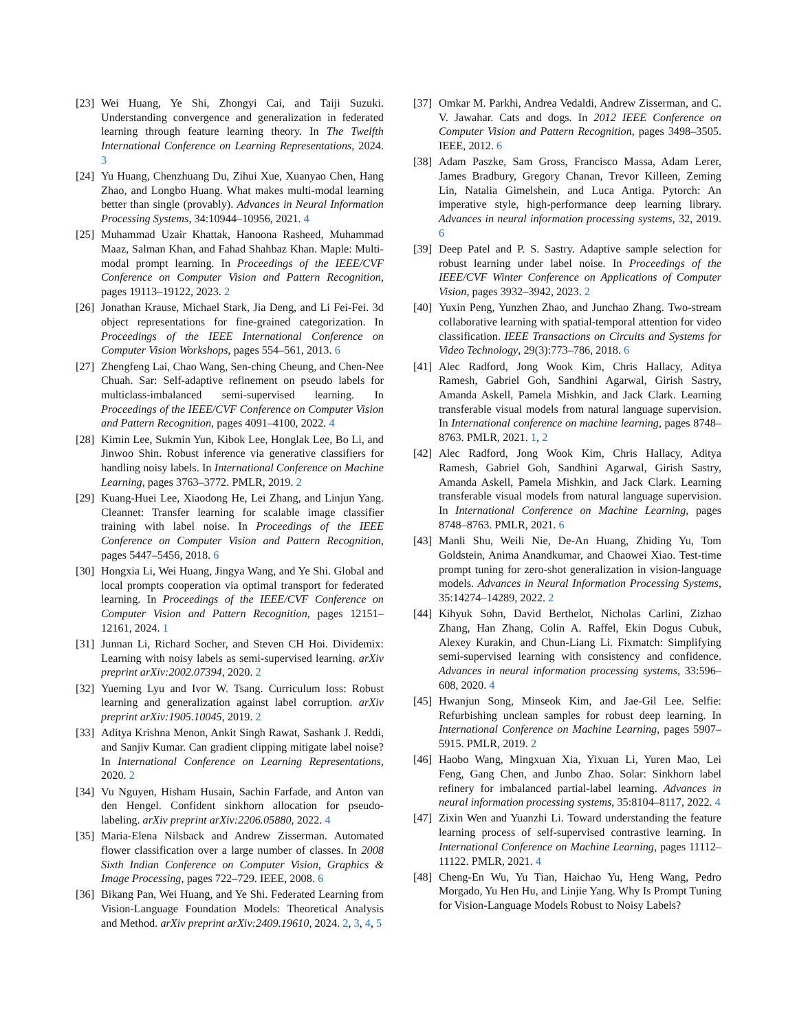[23] Wei Huang, Ye Shi, Zhongyi Cai, and Taiji Suzuki. Understanding convergence and generalization in federated learning through feature learning theory. In The Twelfth International Conference on Learning Representations, 2024. 3
[24] Yu Huang, Chenzhuang Du, Zihui Xue, Xuanyao Chen, Hang Zhao, and Longbo Huang. What makes multi-modal learning better than single (provably). Advances in Neural Information Processing Systems, 34:10944–10956, 2021. 4
[25] Muhammad Uzair Khattak, Hanoona Rasheed, Muhammad Maaz, Salman Khan, and Fahad Shahbaz Khan. Maple: Multi-modal prompt learning. In Proceedings of the IEEE/CVF Conference on Computer Vision and Pattern Recognition, pages 19113–19122, 2023. 2
[26] Jonathan Krause, Michael Stark, Jia Deng, and Li Fei-Fei. 3d object representations for fine-grained categorization. In Proceedings of the IEEE International Conference on Computer Vision Workshops, pages 554–561, 2013. 6
[27] Zhengfeng Lai, Chao Wang, Sen-ching Cheung, and Chen-Nee Chuah. Sar: Self-adaptive refinement on pseudo labels for multiclass-imbalanced semi-supervised learning. In Proceedings of the IEEE/CVF Conference on Computer Vision and Pattern Recognition, pages 4091–4100, 2022. 4
[28] Kimin Lee, Sukmin Yun, Kibok Lee, Honglak Lee, Bo Li, and Jinwoo Shin. Robust inference via generative classifiers for handling noisy labels. In International Conference on Machine Learning, pages 3763–3772. PMLR, 2019. 2
[29] Kuang-Huei Lee, Xiaodong He, Lei Zhang, and Linjun Yang. Cleannet: Transfer learning for scalable image classifier training with label noise. In Proceedings of the IEEE Conference on Computer Vision and Pattern Recognition, pages 5447–5456, 2018. 6
[30] Hongxia Li, Wei Huang, Jingya Wang, and Ye Shi. Global and local prompts cooperation via optimal transport for federated learning. In Proceedings of the IEEE/CVF Conference on Computer Vision and Pattern Recognition, pages 12151–12161, 2024. 1
[31] Junnan Li, Richard Socher, and Steven CH Hoi. Dividemix: Learning with noisy labels as semi-supervised learning. arXiv preprint arXiv:2002.07394, 2020. 2
[32] Yueming Lyu and Ivor W. Tsang. Curriculum loss: Robust learning and generalization against label corruption. arXiv preprint arXiv:1905.10045, 2019. 2
[33] Aditya Krishna Menon, Ankit Singh Rawat, Sashank J. Reddi, and Sanjiv Kumar. Can gradient clipping mitigate label noise? In International Conference on Learning Representations, 2020. 2
[34] Vu Nguyen, Hisham Husain, Sachin Farfade, and Anton van den Hengel. Confident sinkhorn allocation for pseudo-labeling. arXiv preprint arXiv:2206.05880, 2022. 4
[35] Maria-Elena Nilsback and Andrew Zisserman. Automated flower classification over a large number of classes. In 2008 Sixth Indian Conference on Computer Vision, Graphics & Image Processing, pages 722–729. IEEE, 2008. 6
[36] Bikang Pan, Wei Huang, and Ye Shi. Federated Learning from Vision-Language Foundation Models: Theoretical Analysis and Method. arXiv preprint arXiv:2409.19610, 2024. 2, 3, 4, 5
[37] Omkar M. Parkhi, Andrea Vedaldi, Andrew Zisserman, and C. V. Jawahar. Cats and dogs. In 2012 IEEE Conference on Computer Vision and Pattern Recognition, pages 3498–3505. IEEE, 2012. 6
[38] Adam Paszke, Sam Gross, Francisco Massa, Adam Lerer, James Bradbury, Gregory Chanan, Trevor Killeen, Zeming Lin, Natalia Gimelshein, and Luca Antiga. Pytorch: An imperative style, high-performance deep learning library. Advances in neural information processing systems, 32, 2019. 6
[39] Deep Patel and P. S. Sastry. Adaptive sample selection for robust learning under label noise. In Proceedings of the IEEE/CVF Winter Conference on Applications of Computer Vision, pages 3932–3942, 2023. 2
[40] Yuxin Peng, Yunzhen Zhao, and Junchao Zhang. Two-stream collaborative learning with spatial-temporal attention for video classification. IEEE Transactions on Circuits and Systems for Video Technology, 29(3):773–786, 2018. 6
[41] Alec Radford, Jong Wook Kim, Chris Hallacy, Aditya Ramesh, Gabriel Goh, Sandhini Agarwal, Girish Sastry, Amanda Askell, Pamela Mishkin, and Jack Clark. Learning transferable visual models from natural language supervision. In International conference on machine learning, pages 8748–8763. PMLR, 2021. 1, 2
[42] Alec Radford, Jong Wook Kim, Chris Hallacy, Aditya Ramesh, Gabriel Goh, Sandhini Agarwal, Girish Sastry, Amanda Askell, Pamela Mishkin, and Jack Clark. Learning transferable visual models from natural language supervision. In International Conference on Machine Learning, pages 8748–8763. PMLR, 2021. 6
[43] Manli Shu, Weili Nie, De-An Huang, Zhiding Yu, Tom Goldstein, Anima Anandkumar, and Chaowei Xiao. Test-time prompt tuning for zero-shot generalization in vision-language models. Advances in Neural Information Processing Systems, 35:14274–14289, 2022. 2
[44] Kihyuk Sohn, David Berthelot, Nicholas Carlini, Zizhao Zhang, Han Zhang, Colin A. Raffel, Ekin Dogus Cubuk, Alexey Kurakin, and Chun-Liang Li. Fixmatch: Simplifying semi-supervised learning with consistency and confidence. Advances in neural information processing systems, 33:596–608, 2020. 4
[45] Hwanjun Song, Minseok Kim, and Jae-Gil Lee. Selfie: Refurbishing unclean samples for robust deep learning. In International Conference on Machine Learning, pages 5907–5915. PMLR, 2019. 2
[46] Haobo Wang, Mingxuan Xia, Yixuan Li, Yuren Mao, Lei Feng, Gang Chen, and Junbo Zhao. Solar: Sinkhorn label refinery for imbalanced partial-label learning. Advances in neural information processing systems, 35:8104–8117, 2022. 4
[47] Zixin Wen and Yuanzhi Li. Toward understanding the feature learning process of self-supervised contrastive learning. In International Conference on Machine Learning, pages 11112–11122. PMLR, 2021. 4
[48] Cheng-En Wu, Yu Tian, Haichao Yu, Heng Wang, Pedro Morgado, Yu Hen Hu, and Linjie Yang. Why Is Prompt Tuning for Vision-Language Models Robust to Noisy Labels?